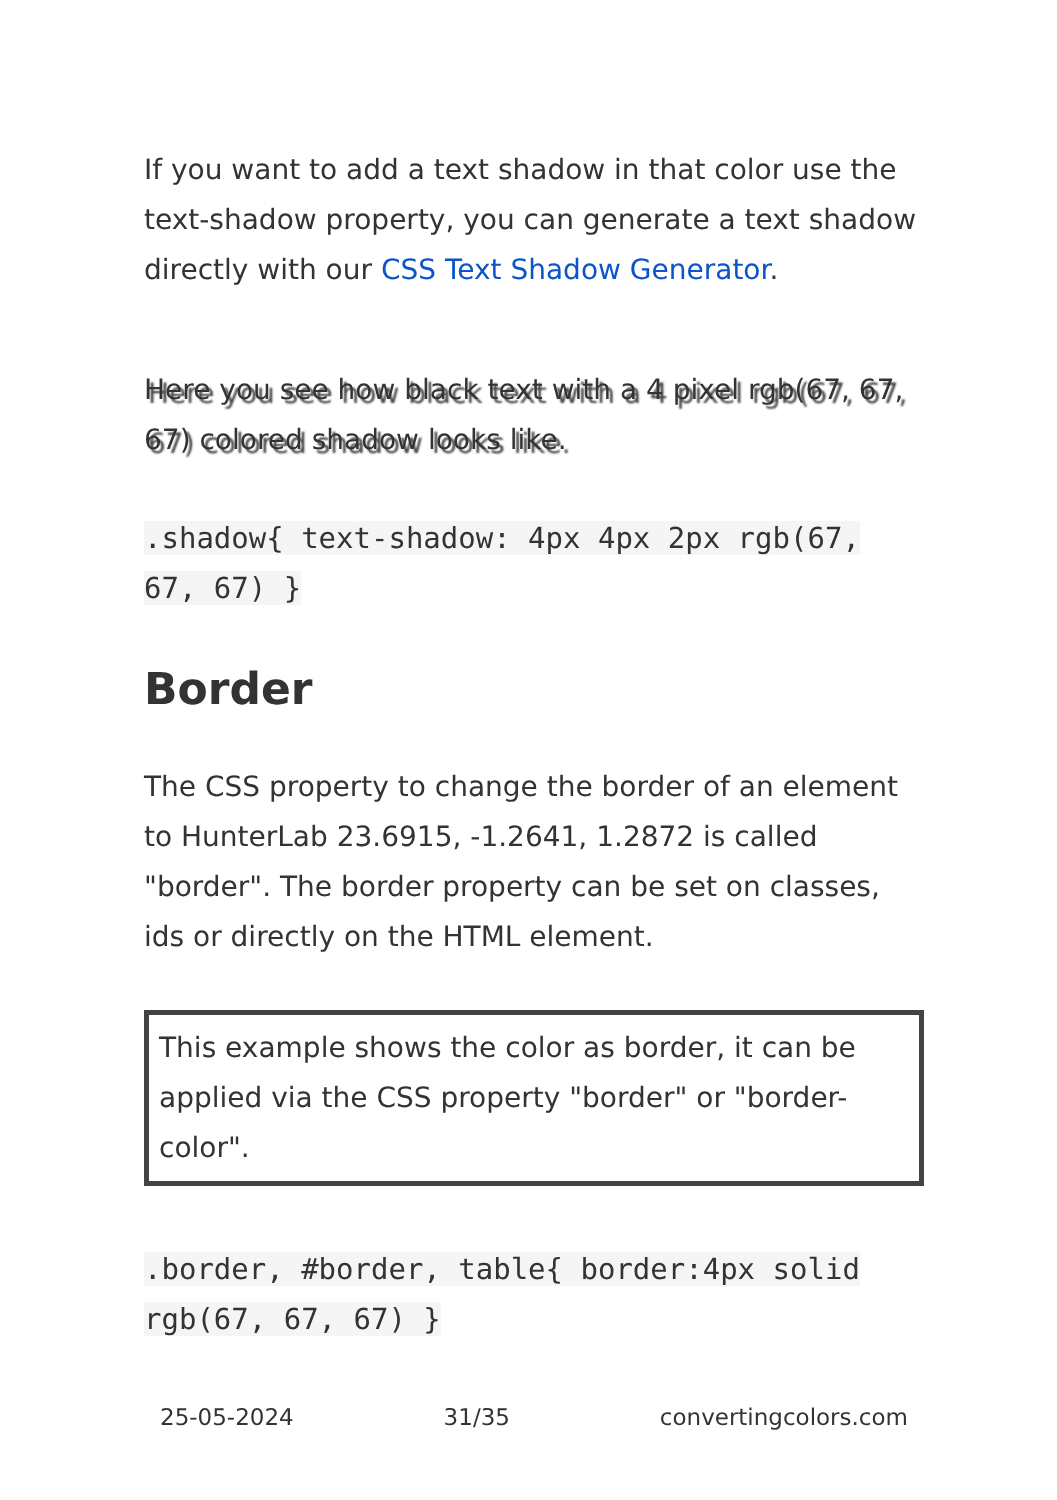If you want to add a text shadow in that color use the text-shadow property, you can generate a text shadow directly with our CSS Text Shadow Generator.
Here you see how black text with a 4 pixel rgb(67, 67, 67) colored shadow looks like.
.shadow{ text-shadow: 4px 4px 2px rgb(67, 67, 67) }
Border
The CSS property to change the border of an element to HunterLab 23.6915, -1.2641, 1.2872 is called "border". The border property can be set on classes, ids or directly on the HTML element.
This example shows the color as border, it can be applied via the CSS property "border" or "border-color".
.border, #border, table{ border:4px solid rgb(67, 67, 67) }
25-05-2024 31/35 convertingcolors.com